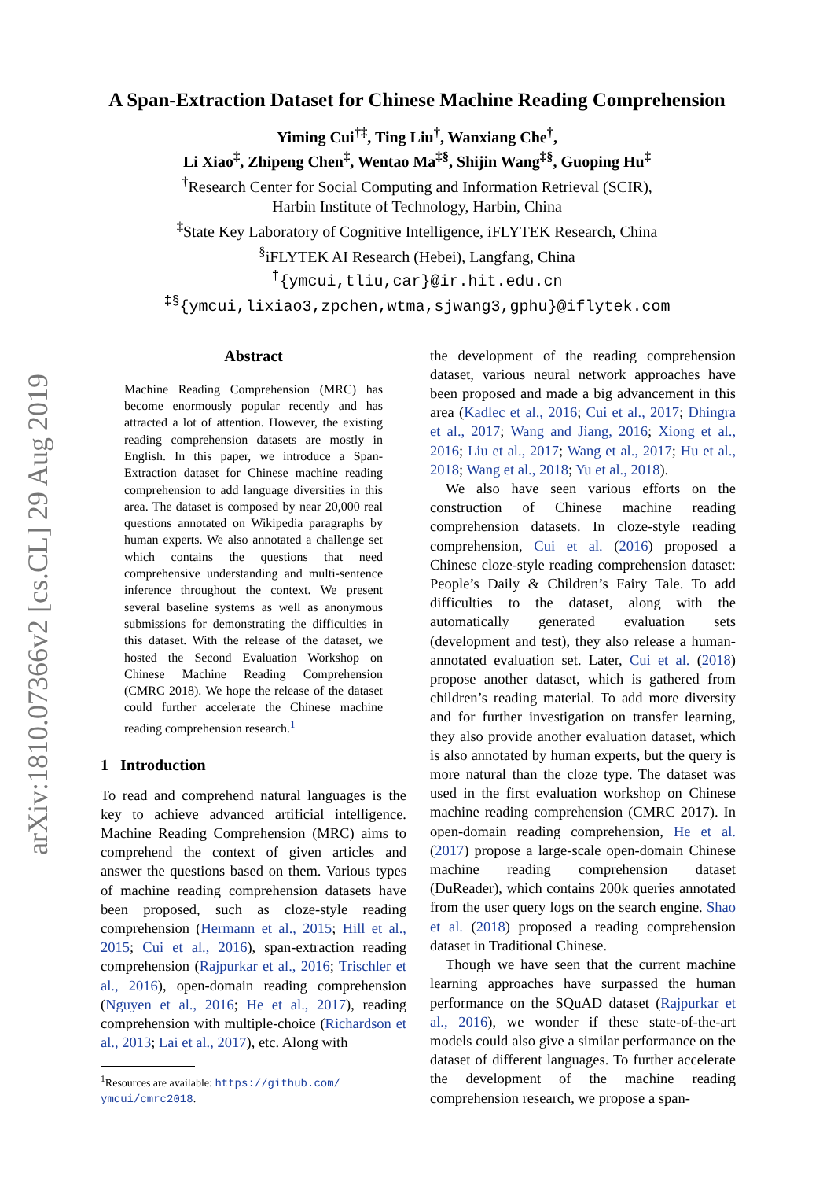arXiv:1810.07366v2 [cs.CL] 29 Aug 2019
A Span-Extraction Dataset for Chinese Machine Reading Comprehension
Yiming Cui<sup>†‡</sup>, Ting Liu<sup>†</sup>, Wanxiang Che<sup>†</sup>,
Li Xiao<sup>‡</sup>, Zhipeng Chen<sup>‡</sup>, Wentao Ma<sup>‡§</sup>, Shijin Wang<sup>‡§</sup>, Guoping Hu<sup>‡</sup>
<sup>†</sup> Research Center for Social Computing and Information Retrieval (SCIR),
Harbin Institute of Technology, Harbin, China
<sup>‡</sup> State Key Laboratory of Cognitive Intelligence, iFLYTEK Research, China
<sup>§</sup> iFLYTEK AI Research (Hebei), Langfang, China
<sup>†</sup>{ymcui,tliu,car}@ir.hit.edu.cn
<sup>‡§</sup>{ymcui,lixiao3,zpchen,wtma,sjwang3,gphu}@iflytek.com
Abstract
Machine Reading Comprehension (MRC) has become enormously popular recently and has attracted a lot of attention. However, the existing reading comprehension datasets are mostly in English. In this paper, we introduce a Span-Extraction dataset for Chinese machine reading comprehension to add language diversities in this area. The dataset is composed by near 20,000 real questions annotated on Wikipedia paragraphs by human experts. We also annotated a challenge set which contains the questions that need comprehensive understanding and multi-sentence inference throughout the context. We present several baseline systems as well as anonymous submissions for demonstrating the difficulties in this dataset. With the release of the dataset, we hosted the Second Evaluation Workshop on Chinese Machine Reading Comprehension (CMRC 2018). We hope the release of the dataset could further accelerate the Chinese machine reading comprehension research.<sup>1</sup>
1 Introduction
To read and comprehend natural languages is the key to achieve advanced artificial intelligence. Machine Reading Comprehension (MRC) aims to comprehend the context of given articles and answer the questions based on them. Various types of machine reading comprehension datasets have been proposed, such as cloze-style reading comprehension (Hermann et al., 2015; Hill et al., 2015; Cui et al., 2016), span-extraction reading comprehension (Rajpurkar et al., 2016; Trischler et al., 2016), open-domain reading comprehension (Nguyen et al., 2016; He et al., 2017), reading comprehension with multiple-choice (Richardson et al., 2013; Lai et al., 2017), etc. Along with
<sup>1</sup> Resources are available: https://github.com/
ymcui/cmrc2018.
the development of the reading comprehension dataset, various neural network approaches have been proposed and made a big advancement in this area (Kadlec et al., 2016; Cui et al., 2017; Dhingra et al., 2017; Wang and Jiang, 2016; Xiong et al., 2016; Liu et al., 2017; Wang et al., 2017; Hu et al., 2018; Wang et al., 2018; Yu et al., 2018).
We also have seen various efforts on the construction of Chinese machine reading comprehension datasets. In cloze-style reading comprehension, Cui et al. (2016) proposed a Chinese cloze-style reading comprehension dataset: People’s Daily & Children’s Fairy Tale. To add difficulties to the dataset, along with the automatically generated evaluation sets (development and test), they also release a human-annotated evaluation set. Later, Cui et al. (2018) propose another dataset, which is gathered from children’s reading material. To add more diversity and for further investigation on transfer learning, they also provide another evaluation dataset, which is also annotated by human experts, but the query is more natural than the cloze type. The dataset was used in the first evaluation workshop on Chinese machine reading comprehension (CMRC 2017). In open-domain reading comprehension, He et al. (2017) propose a large-scale open-domain Chinese machine reading comprehension dataset (DuReader), which contains 200k queries annotated from the user query logs on the search engine. Shao et al. (2018) proposed a reading comprehension dataset in Traditional Chinese.
Though we have seen that the current machine learning approaches have surpassed the human performance on the SQuAD dataset (Rajpurkar et al., 2016), we wonder if these state-of-the-art models could also give a similar performance on the dataset of different languages. To further accelerate the development of the machine reading comprehension research, we propose a span-